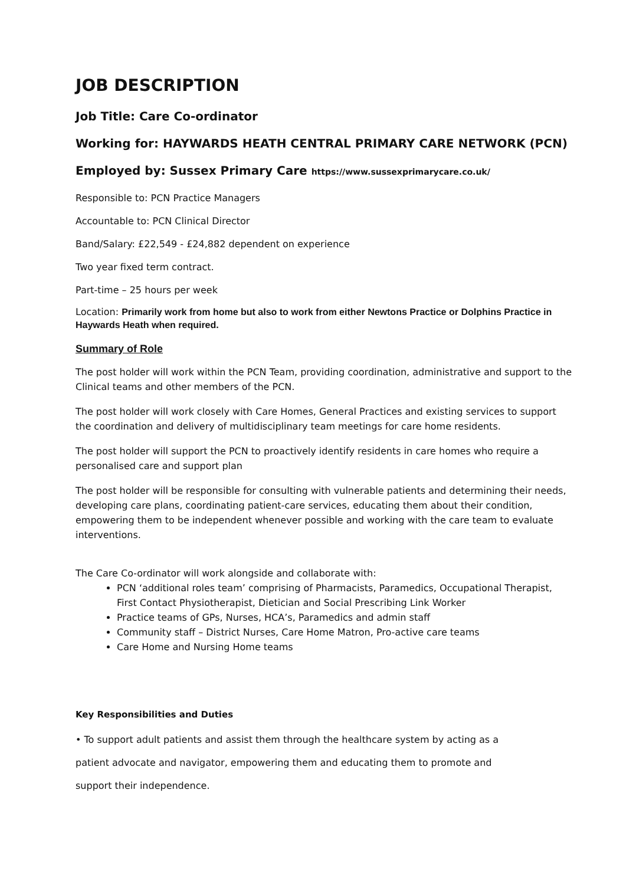JOB DESCRIPTION
Job Title: Care Co-ordinator
Working for: HAYWARDS HEATH CENTRAL PRIMARY CARE NETWORK (PCN)
Employed by: Sussex Primary Care https://www.sussexprimarycare.co.uk/
Responsible to: PCN Practice Managers
Accountable to: PCN Clinical Director
Band/Salary: £22,549 - £24,882 dependent on experience
Two year fixed term contract.
Part-time – 25 hours per week
Location: Primarily work from home but also to work from either Newtons Practice or Dolphins Practice in Haywards Heath when required.
Summary of Role
The post holder will work within the PCN Team, providing coordination, administrative and support to the Clinical teams and other members of the PCN.
The post holder will work closely with Care Homes, General Practices and existing services to support the coordination and delivery of multidisciplinary team meetings for care home residents.
The post holder will support the PCN to proactively identify residents in care homes who require a personalised care and support plan
The post holder will be responsible for consulting with vulnerable patients and determining their needs, developing care plans, coordinating patient-care services, educating them about their condition, empowering them to be independent whenever possible and working with the care team to evaluate interventions.
The Care Co-ordinator will work alongside and collaborate with:
PCN ‘additional roles team’ comprising of Pharmacists, Paramedics, Occupational Therapist, First Contact Physiotherapist, Dietician and Social Prescribing Link Worker
Practice teams of GPs, Nurses, HCA’s, Paramedics and admin staff
Community staff – District Nurses, Care Home Matron, Pro-active care teams
Care Home and Nursing Home teams
Key Responsibilities and Duties
• To support adult patients and assist them through the healthcare system by acting as a
patient advocate and navigator, empowering them and educating them to promote and
support their independence.